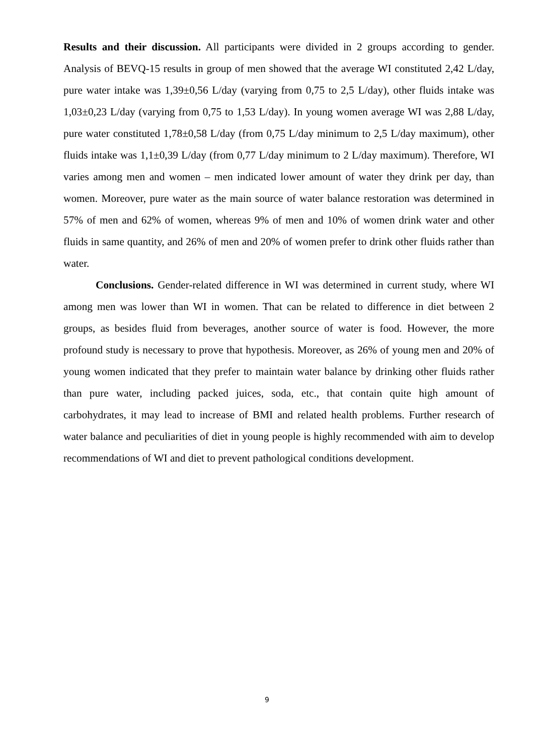Results and their discussion. All participants were divided in 2 groups according to gender. Analysis of BEVQ-15 results in group of men showed that the average WI constituted 2,42 L/day, pure water intake was 1,39±0,56 L/day (varying from 0,75 to 2,5 L/day), other fluids intake was 1,03±0,23 L/day (varying from 0,75 to 1,53 L/day). In young women average WI was 2,88 L/day, pure water constituted 1,78±0,58 L/day (from 0,75 L/day minimum to 2,5 L/day maximum), other fluids intake was 1,1±0,39 L/day (from 0,77 L/day minimum to 2 L/day maximum). Therefore, WI varies among men and women – men indicated lower amount of water they drink per day, than women. Moreover, pure water as the main source of water balance restoration was determined in 57% of men and 62% of women, whereas 9% of men and 10% of women drink water and other fluids in same quantity, and 26% of men and 20% of women prefer to drink other fluids rather than water.
Conclusions. Gender-related difference in WI was determined in current study, where WI among men was lower than WI in women. That can be related to difference in diet between 2 groups, as besides fluid from beverages, another source of water is food. However, the more profound study is necessary to prove that hypothesis. Moreover, as 26% of young men and 20% of young women indicated that they prefer to maintain water balance by drinking other fluids rather than pure water, including packed juices, soda, etc., that contain quite high amount of carbohydrates, it may lead to increase of BMI and related health problems. Further research of water balance and peculiarities of diet in young people is highly recommended with aim to develop recommendations of WI and diet to prevent pathological conditions development.
9